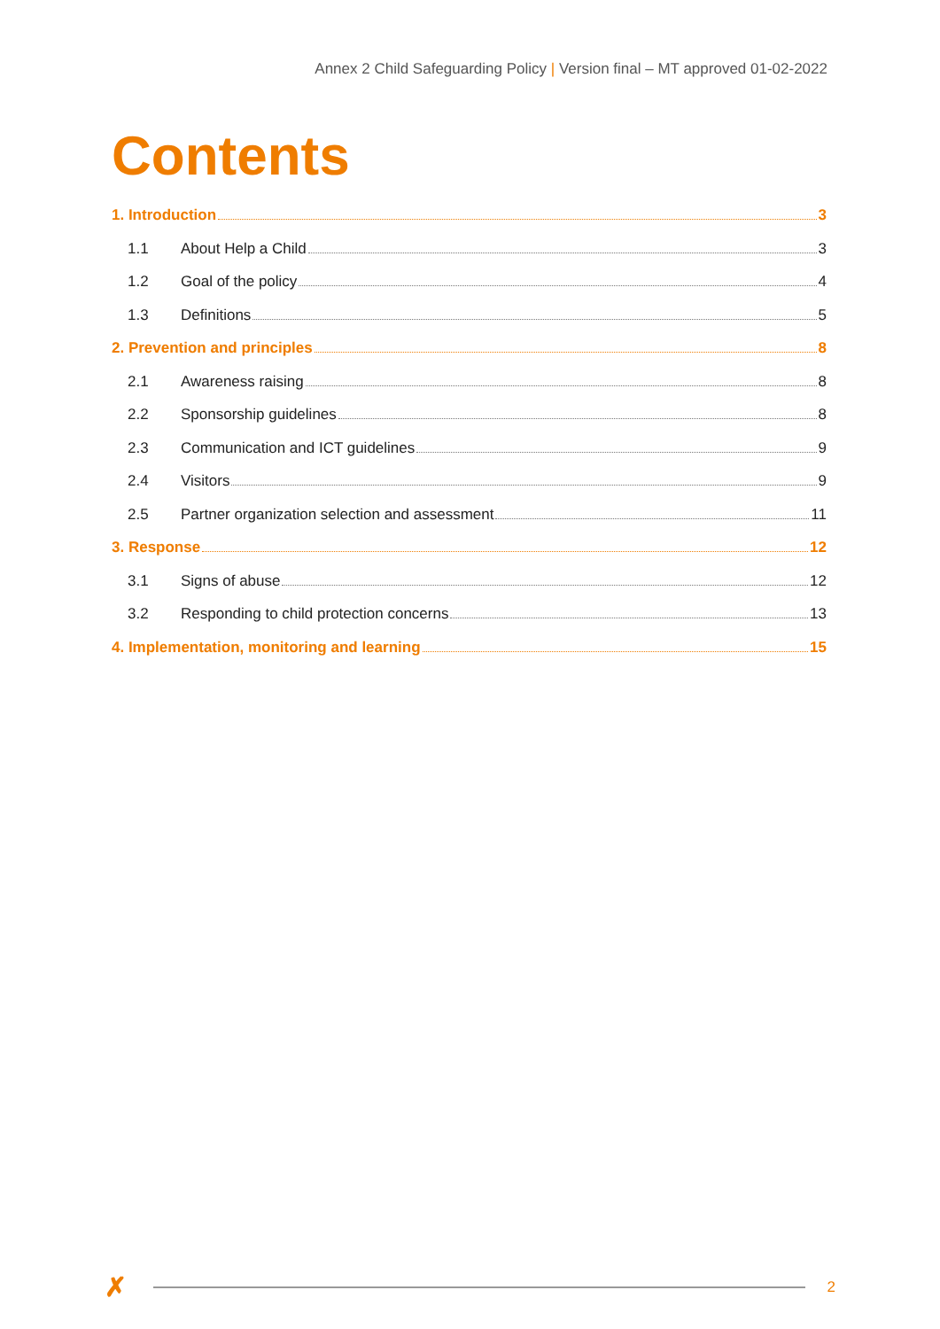Annex 2 Child Safeguarding Policy | Version final – MT approved 01-02-2022
Contents
1. Introduction 3
1.1 About Help a Child 3
1.2 Goal of the policy 4
1.3 Definitions 5
2. Prevention and principles 8
2.1 Awareness raising 8
2.2 Sponsorship guidelines 8
2.3 Communication and ICT guidelines 9
2.4 Visitors 9
2.5 Partner organization selection and assessment 11
3. Response 12
3.1 Signs of abuse 12
3.2 Responding to child protection concerns 13
4. Implementation, monitoring and learning 15
✗ 2